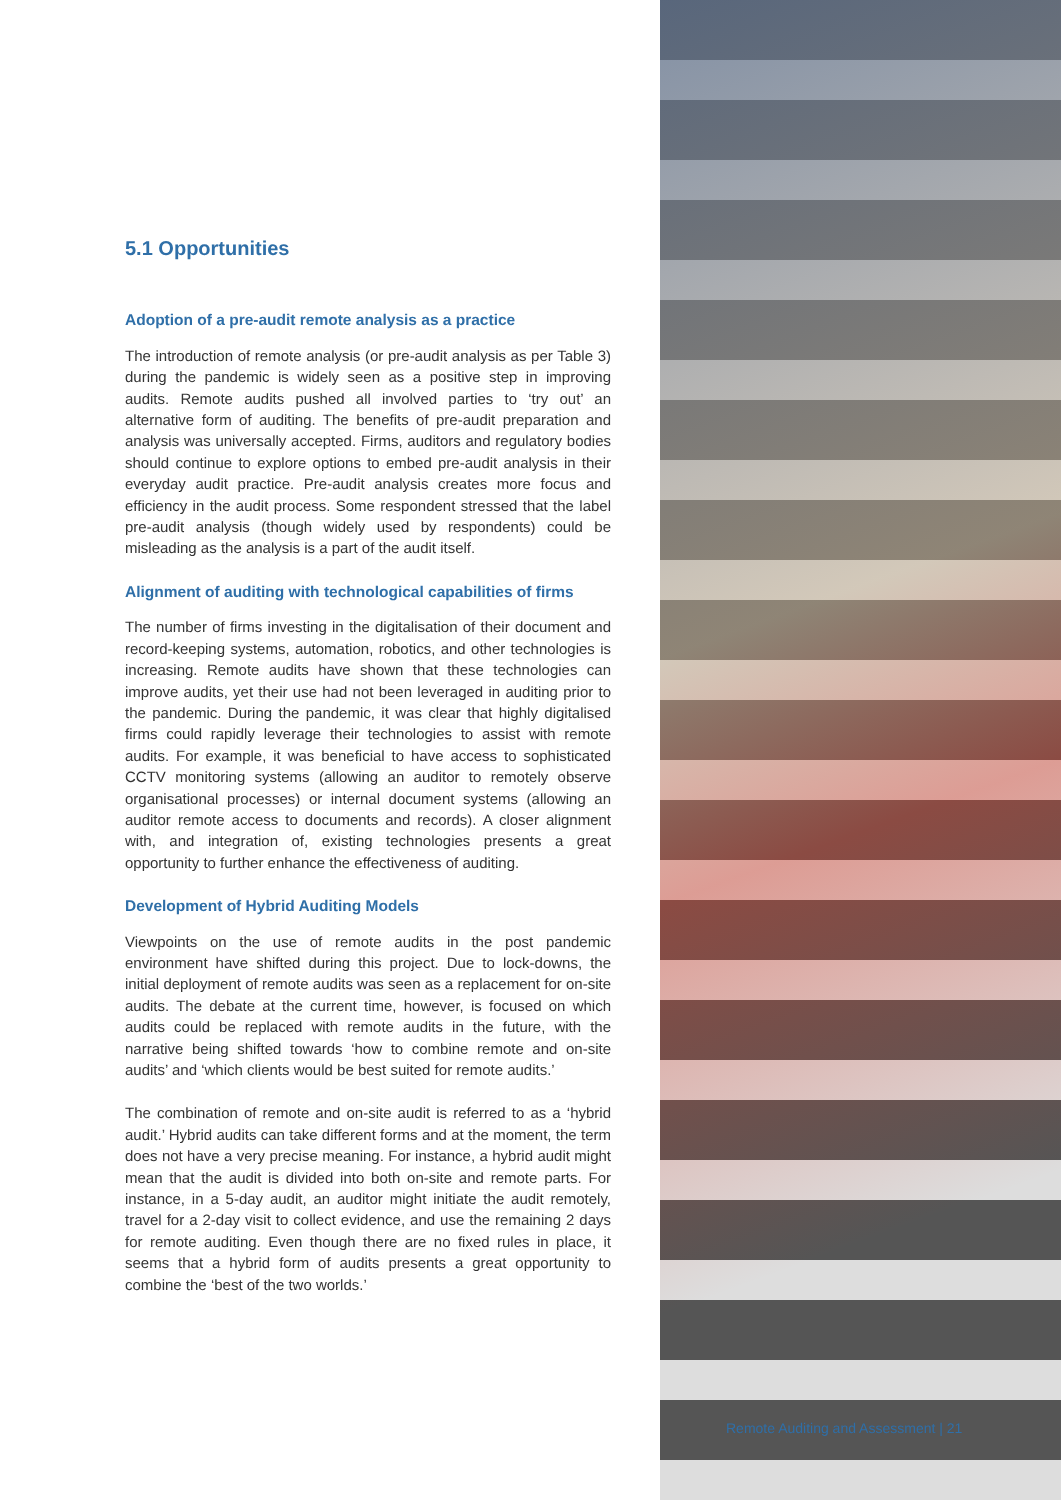5.1 Opportunities
Adoption of a pre-audit remote analysis as a practice
The introduction of remote analysis (or pre-audit analysis as per Table 3) during the pandemic is widely seen as a positive step in improving audits. Remote audits pushed all involved parties to ‘try out’ an alternative form of auditing. The benefits of pre-audit preparation and analysis was universally accepted. Firms, auditors and regulatory bodies should continue to explore options to embed pre-audit analysis in their everyday audit practice. Pre-audit analysis creates more focus and efficiency in the audit process. Some respondent stressed that the label pre-audit analysis (though widely used by respondents) could be misleading as the analysis is a part of the audit itself.
Alignment of auditing with technological capabilities of firms
The number of firms investing in the digitalisation of their document and record-keeping systems, automation, robotics, and other technologies is increasing. Remote audits have shown that these technologies can improve audits, yet their use had not been leveraged in auditing prior to the pandemic. During the pandemic, it was clear that highly digitalised firms could rapidly leverage their technologies to assist with remote audits. For example, it was beneficial to have access to sophisticated CCTV monitoring systems (allowing an auditor to remotely observe organisational processes) or internal document systems (allowing an auditor remote access to documents and records). A closer alignment with, and integration of, existing technologies presents a great opportunity to further enhance the effectiveness of auditing.
Development of Hybrid Auditing Models
Viewpoints on the use of remote audits in the post pandemic environment have shifted during this project. Due to lock-downs, the initial deployment of remote audits was seen as a replacement for on-site audits. The debate at the current time, however, is focused on which audits could be replaced with remote audits in the future, with the narrative being shifted towards ‘how to combine remote and on-site audits’ and ‘which clients would be best suited for remote audits.’
The combination of remote and on-site audit is referred to as a ‘hybrid audit.’ Hybrid audits can take different forms and at the moment, the term does not have a very precise meaning. For instance, a hybrid audit might mean that the audit is divided into both on-site and remote parts. For instance, in a 5-day audit, an auditor might initiate the audit remotely, travel for a 2-day visit to collect evidence, and use the remaining 2 days for remote auditing. Even though there are no fixed rules in place, it seems that a hybrid form of audits presents a great opportunity to combine the ‘best of the two worlds.’
Remote Auditing and Assessment | 21